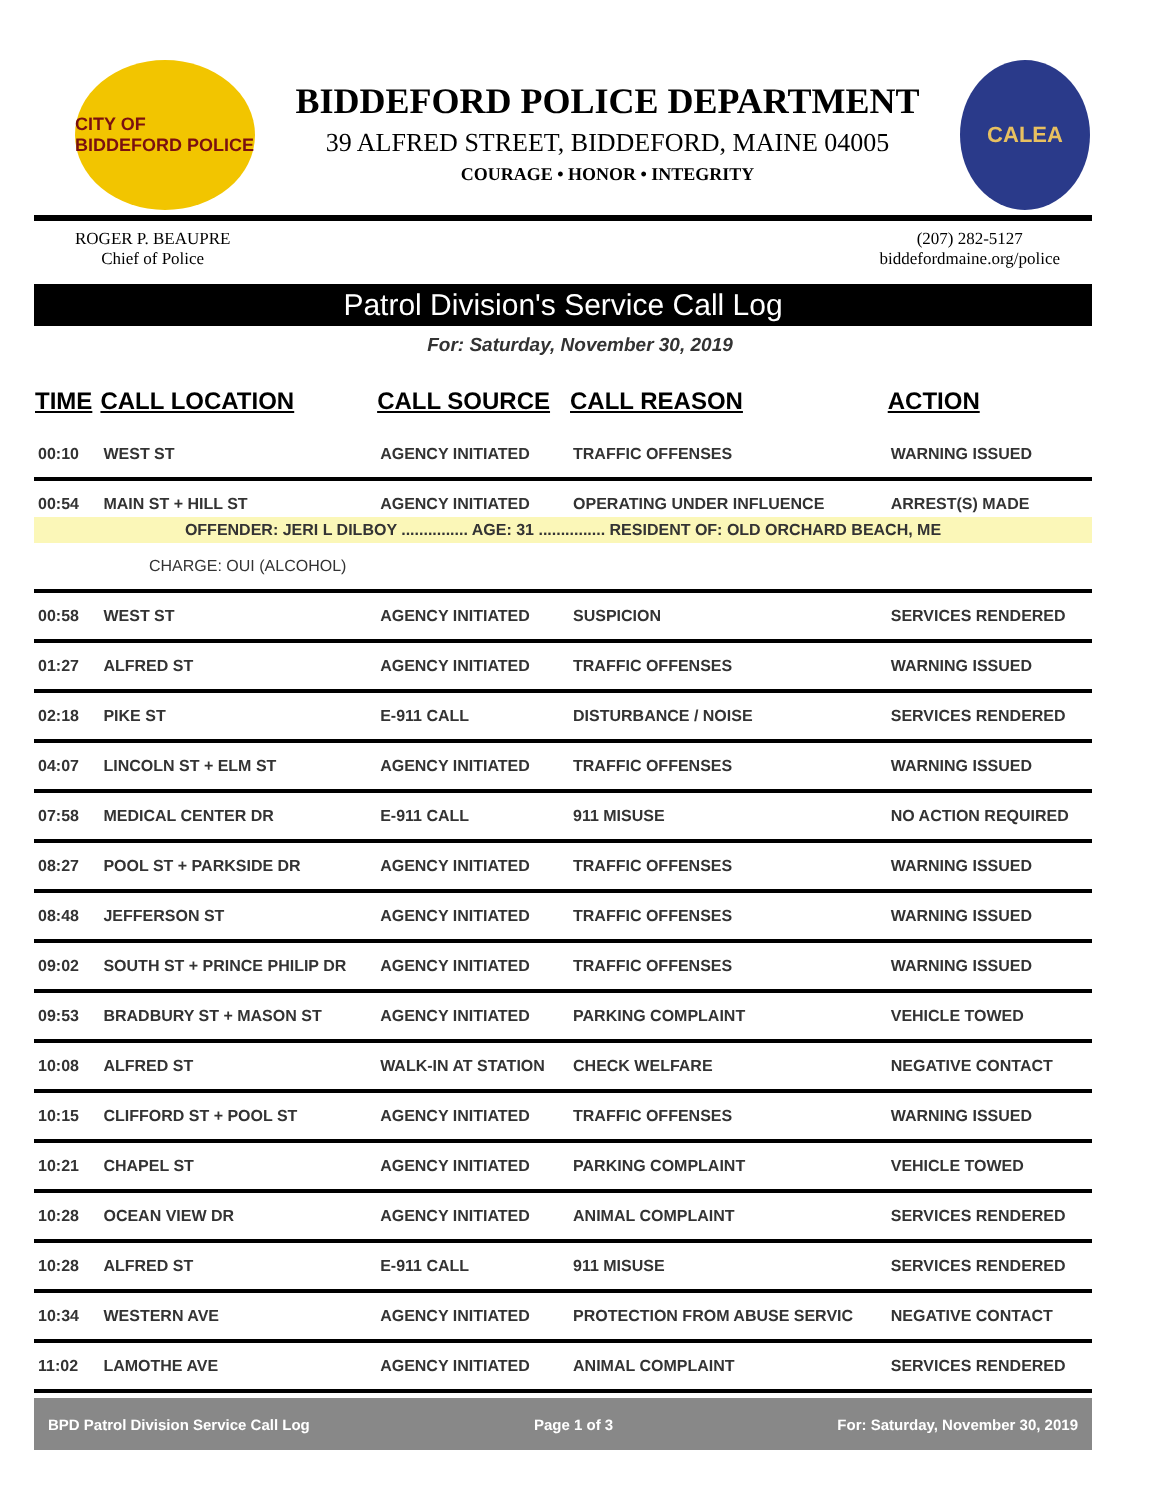CITY OF BIDDEFORD POLICE
BIDDEFORD POLICE DEPARTMENT
39 ALFRED STREET, BIDDEFORD, MAINE 04005
COURAGE • HONOR • INTEGRITY
CALEA
ROGER P. BEAUPRE
Chief of Police
(207) 282-5127
biddefordmaine.org/police
Patrol Division's Service Call Log
For: Saturday, November 30, 2019
| TIME | CALL LOCATION | CALL SOURCE | CALL REASON | ACTION |
| --- | --- | --- | --- | --- |
| 00:10 | WEST ST | AGENCY INITIATED | TRAFFIC OFFENSES | WARNING ISSUED |
| 00:54 | MAIN ST + HILL ST | AGENCY INITIATED | OPERATING UNDER INFLUENCE | ARREST(S) MADE |
| OFFENDER: JERI L DILBOY ............... AGE: 31 ............... RESIDENT OF: OLD ORCHARD BEACH, ME | | | | |
| CHARGE: OUI (ALCOHOL) | | | | |
| 00:58 | WEST ST | AGENCY INITIATED | SUSPICION | SERVICES RENDERED |
| 01:27 | ALFRED ST | AGENCY INITIATED | TRAFFIC OFFENSES | WARNING ISSUED |
| 02:18 | PIKE ST | E-911 CALL | DISTURBANCE / NOISE | SERVICES RENDERED |
| 04:07 | LINCOLN ST + ELM ST | AGENCY INITIATED | TRAFFIC OFFENSES | WARNING ISSUED |
| 07:58 | MEDICAL CENTER DR | E-911 CALL | 911 MISUSE | NO ACTION REQUIRED |
| 08:27 | POOL ST + PARKSIDE DR | AGENCY INITIATED | TRAFFIC OFFENSES | WARNING ISSUED |
| 08:48 | JEFFERSON ST | AGENCY INITIATED | TRAFFIC OFFENSES | WARNING ISSUED |
| 09:02 | SOUTH ST + PRINCE PHILIP DR | AGENCY INITIATED | TRAFFIC OFFENSES | WARNING ISSUED |
| 09:53 | BRADBURY ST + MASON ST | AGENCY INITIATED | PARKING COMPLAINT | VEHICLE TOWED |
| 10:08 | ALFRED ST | WALK-IN AT STATION | CHECK WELFARE | NEGATIVE CONTACT |
| 10:15 | CLIFFORD ST + POOL ST | AGENCY INITIATED | TRAFFIC OFFENSES | WARNING ISSUED |
| 10:21 | CHAPEL ST | AGENCY INITIATED | PARKING COMPLAINT | VEHICLE TOWED |
| 10:28 | OCEAN VIEW DR | AGENCY INITIATED | ANIMAL COMPLAINT | SERVICES RENDERED |
| 10:28 | ALFRED ST | E-911 CALL | 911 MISUSE | SERVICES RENDERED |
| 10:34 | WESTERN AVE | AGENCY INITIATED | PROTECTION FROM ABUSE SERVIC | NEGATIVE CONTACT |
| 11:02 | LAMOTHE AVE | AGENCY INITIATED | ANIMAL COMPLAINT | SERVICES RENDERED |
BPD Patrol Division Service Call Log Page 1 of 3 For: Saturday, November 30, 2019